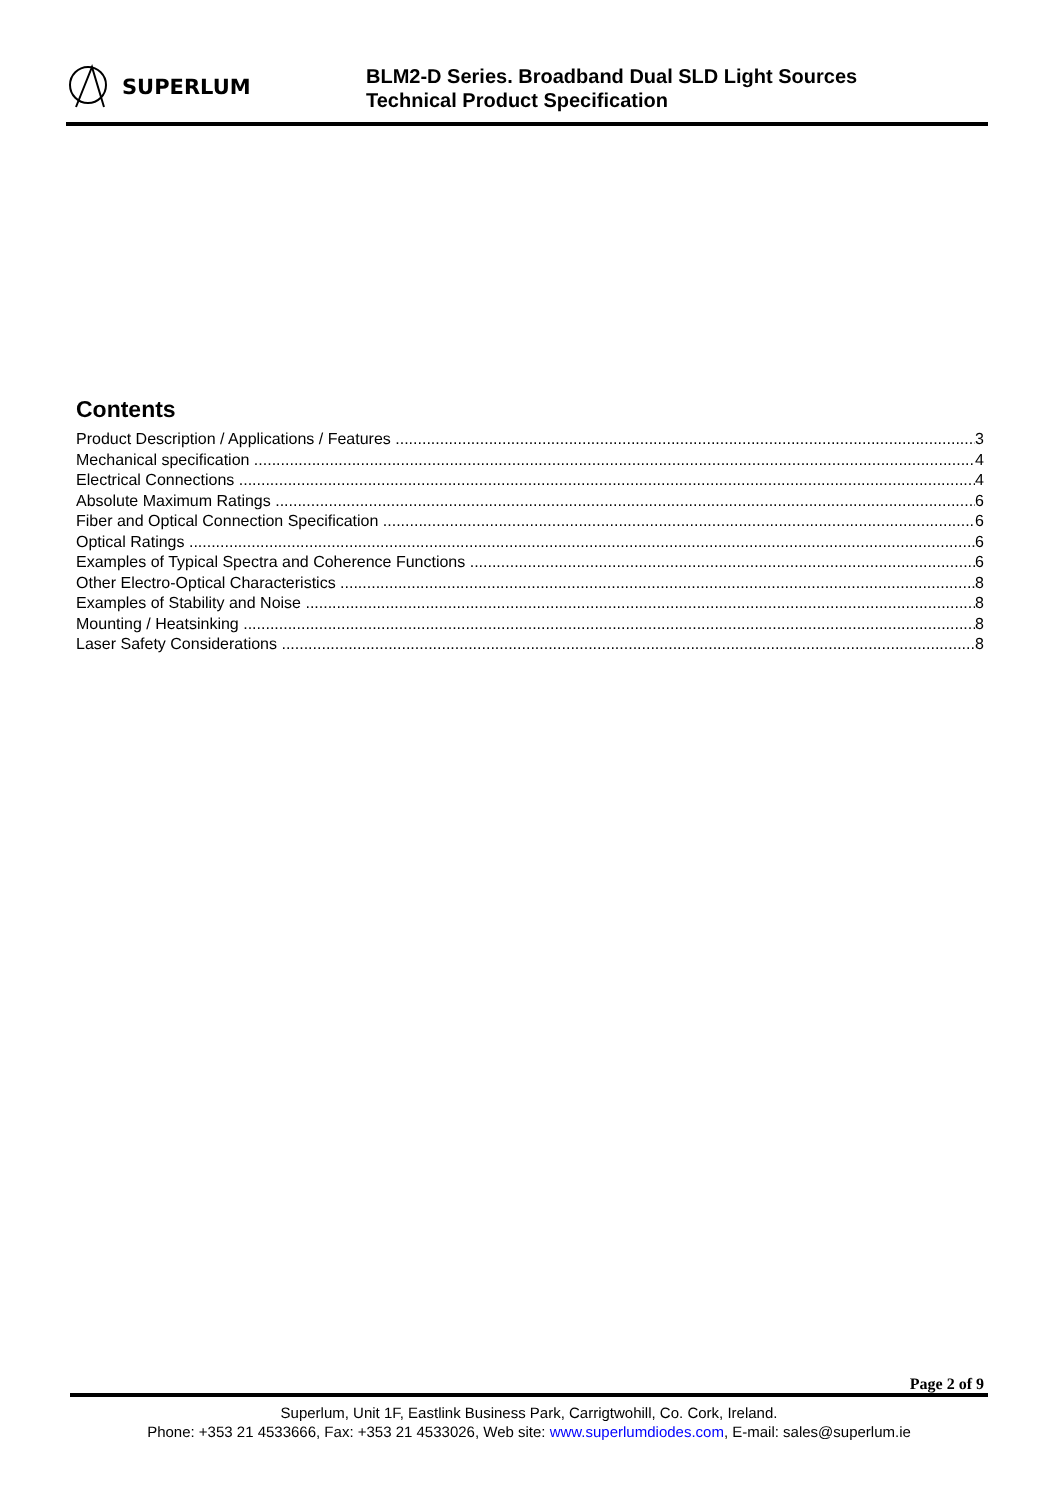SUPERLUM
BLM2-D Series. Broadband Dual SLD Light Sources
Technical Product Specification
Contents
Product Description / Applications / Features 3
Mechanical specification 4
Electrical Connections 4
Absolute Maximum Ratings 6
Fiber and Optical Connection Specification 6
Optical Ratings 6
Examples of Typical Spectra and Coherence Functions 6
Other Electro-Optical Characteristics 8
Examples of Stability and Noise 8
Mounting / Heatsinking 8
Laser Safety Considerations 8
Page 2 of 9
Superlum, Unit 1F, Eastlink Business Park, Carrigtwohill, Co. Cork, Ireland.
Phone: +353 21 4533666, Fax: +353 21 4533026, Web site: www.superlumdiodes.com, E-mail: sales@superlum.ie